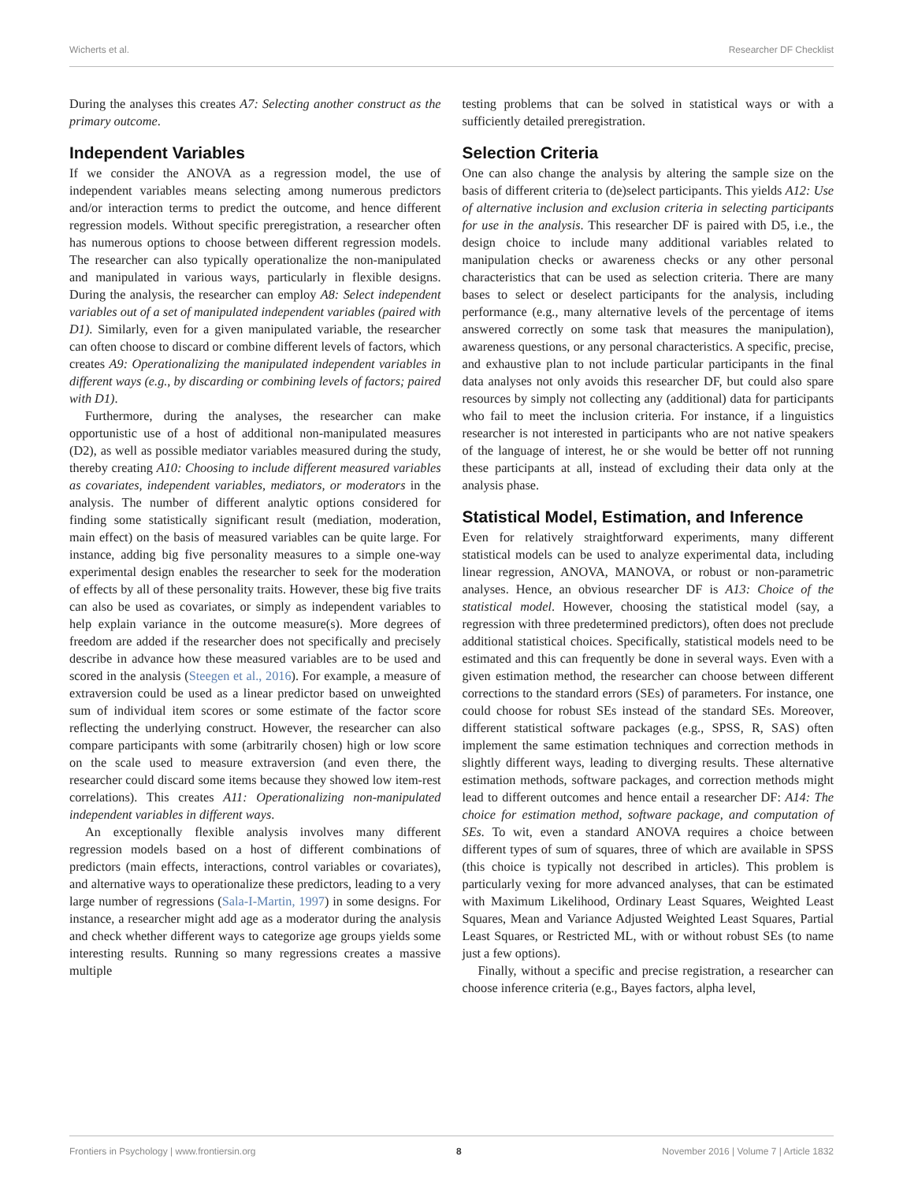Wicherts et al. Researcher DF Checklist
During the analyses this creates A7: Selecting another construct as the primary outcome.
Independent Variables
If we consider the ANOVA as a regression model, the use of independent variables means selecting among numerous predictors and/or interaction terms to predict the outcome, and hence different regression models. Without specific preregistration, a researcher often has numerous options to choose between different regression models. The researcher can also typically operationalize the non-manipulated and manipulated in various ways, particularly in flexible designs. During the analysis, the researcher can employ A8: Select independent variables out of a set of manipulated independent variables (paired with D1). Similarly, even for a given manipulated variable, the researcher can often choose to discard or combine different levels of factors, which creates A9: Operationalizing the manipulated independent variables in different ways (e.g., by discarding or combining levels of factors; paired with D1).
Furthermore, during the analyses, the researcher can make opportunistic use of a host of additional non-manipulated measures (D2), as well as possible mediator variables measured during the study, thereby creating A10: Choosing to include different measured variables as covariates, independent variables, mediators, or moderators in the analysis. The number of different analytic options considered for finding some statistically significant result (mediation, moderation, main effect) on the basis of measured variables can be quite large. For instance, adding big five personality measures to a simple one-way experimental design enables the researcher to seek for the moderation of effects by all of these personality traits. However, these big five traits can also be used as covariates, or simply as independent variables to help explain variance in the outcome measure(s). More degrees of freedom are added if the researcher does not specifically and precisely describe in advance how these measured variables are to be used and scored in the analysis (Steegen et al., 2016). For example, a measure of extraversion could be used as a linear predictor based on unweighted sum of individual item scores or some estimate of the factor score reflecting the underlying construct. However, the researcher can also compare participants with some (arbitrarily chosen) high or low score on the scale used to measure extraversion (and even there, the researcher could discard some items because they showed low item-rest correlations). This creates A11: Operationalizing non-manipulated independent variables in different ways.
An exceptionally flexible analysis involves many different regression models based on a host of different combinations of predictors (main effects, interactions, control variables or covariates), and alternative ways to operationalize these predictors, leading to a very large number of regressions (Sala-I-Martin, 1997) in some designs. For instance, a researcher might add age as a moderator during the analysis and check whether different ways to categorize age groups yields some interesting results. Running so many regressions creates a massive multiple
testing problems that can be solved in statistical ways or with a sufficiently detailed preregistration.
Selection Criteria
One can also change the analysis by altering the sample size on the basis of different criteria to (de)select participants. This yields A12: Use of alternative inclusion and exclusion criteria in selecting participants for use in the analysis. This researcher DF is paired with D5, i.e., the design choice to include many additional variables related to manipulation checks or awareness checks or any other personal characteristics that can be used as selection criteria. There are many bases to select or deselect participants for the analysis, including performance (e.g., many alternative levels of the percentage of items answered correctly on some task that measures the manipulation), awareness questions, or any personal characteristics. A specific, precise, and exhaustive plan to not include particular participants in the final data analyses not only avoids this researcher DF, but could also spare resources by simply not collecting any (additional) data for participants who fail to meet the inclusion criteria. For instance, if a linguistics researcher is not interested in participants who are not native speakers of the language of interest, he or she would be better off not running these participants at all, instead of excluding their data only at the analysis phase.
Statistical Model, Estimation, and Inference
Even for relatively straightforward experiments, many different statistical models can be used to analyze experimental data, including linear regression, ANOVA, MANOVA, or robust or non-parametric analyses. Hence, an obvious researcher DF is A13: Choice of the statistical model. However, choosing the statistical model (say, a regression with three predetermined predictors), often does not preclude additional statistical choices. Specifically, statistical models need to be estimated and this can frequently be done in several ways. Even with a given estimation method, the researcher can choose between different corrections to the standard errors (SEs) of parameters. For instance, one could choose for robust SEs instead of the standard SEs. Moreover, different statistical software packages (e.g., SPSS, R, SAS) often implement the same estimation techniques and correction methods in slightly different ways, leading to diverging results. These alternative estimation methods, software packages, and correction methods might lead to different outcomes and hence entail a researcher DF: A14: The choice for estimation method, software package, and computation of SEs. To wit, even a standard ANOVA requires a choice between different types of sum of squares, three of which are available in SPSS (this choice is typically not described in articles). This problem is particularly vexing for more advanced analyses, that can be estimated with Maximum Likelihood, Ordinary Least Squares, Weighted Least Squares, Mean and Variance Adjusted Weighted Least Squares, Partial Least Squares, or Restricted ML, with or without robust SEs (to name just a few options).
Finally, without a specific and precise registration, a researcher can choose inference criteria (e.g., Bayes factors, alpha level,
Frontiers in Psychology | www.frontiersin.org 8 November 2016 | Volume 7 | Article 1832